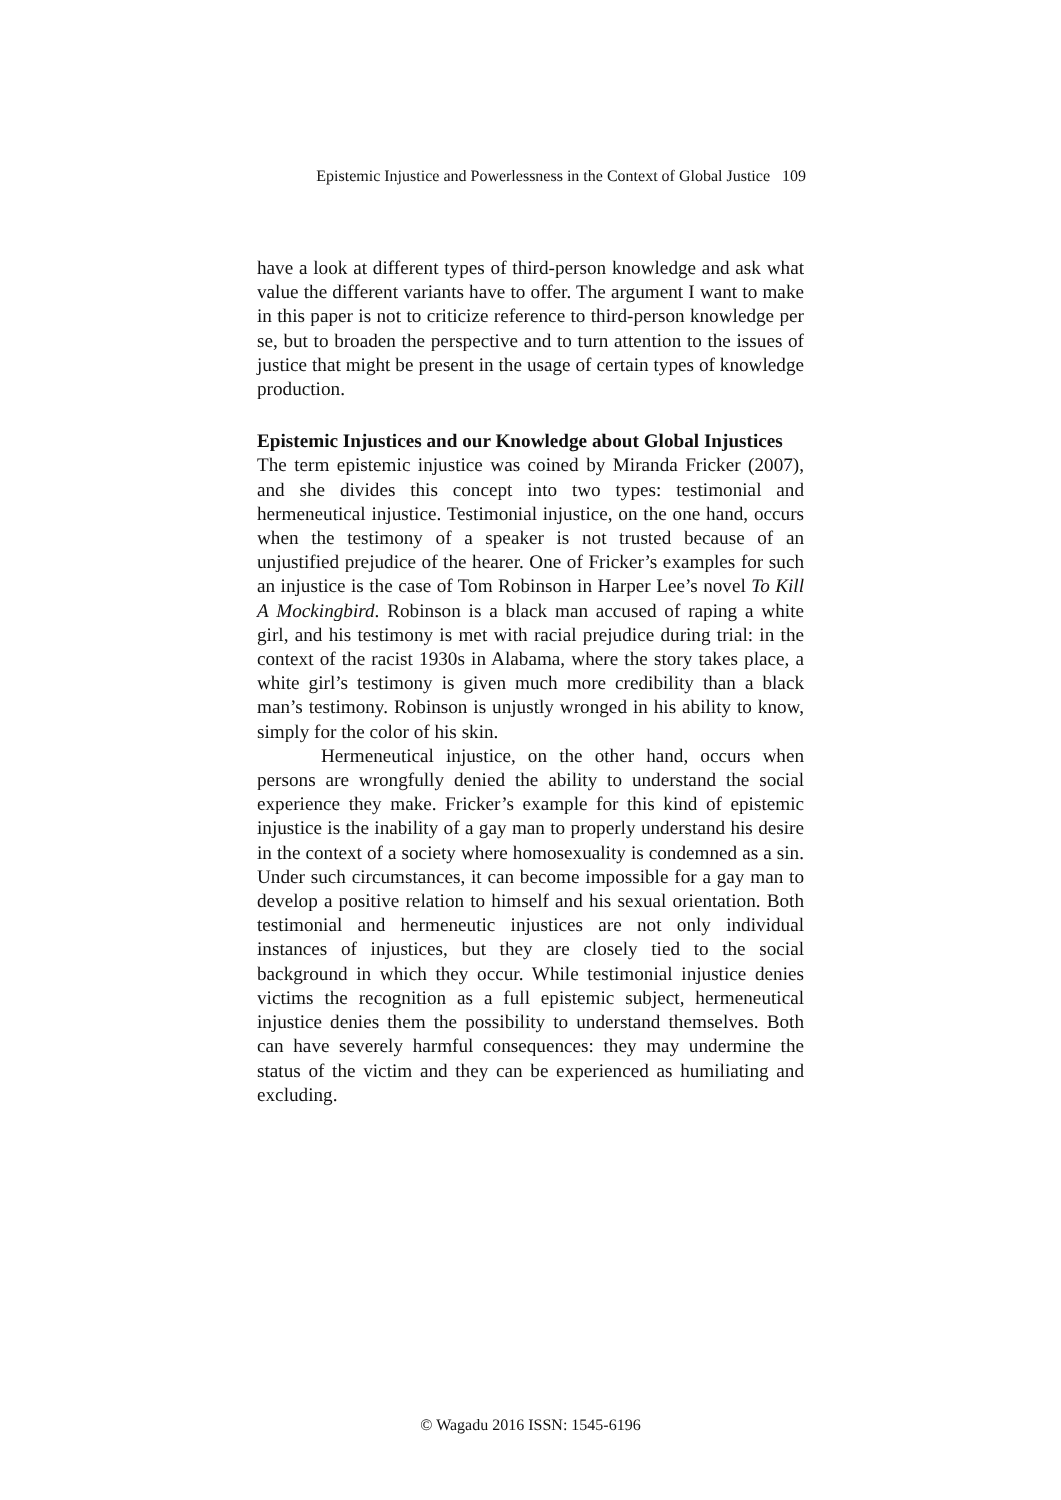Epistemic Injustice and Powerlessness in the Context of Global Justice 109
have a look at different types of third-person knowledge and ask what value the different variants have to offer. The argument I want to make in this paper is not to criticize reference to third-person knowledge per se, but to broaden the perspective and to turn attention to the issues of justice that might be present in the usage of certain types of knowledge production.
Epistemic Injustices and our Knowledge about Global Injustices
The term epistemic injustice was coined by Miranda Fricker (2007), and she divides this concept into two types: testimonial and hermeneutical injustice. Testimonial injustice, on the one hand, occurs when the testimony of a speaker is not trusted because of an unjustified prejudice of the hearer. One of Fricker’s examples for such an injustice is the case of Tom Robinson in Harper Lee’s novel To Kill A Mockingbird. Robinson is a black man accused of raping a white girl, and his testimony is met with racial prejudice during trial: in the context of the racist 1930s in Alabama, where the story takes place, a white girl’s testimony is given much more credibility than a black man’s testimony. Robinson is unjustly wronged in his ability to know, simply for the color of his skin.
Hermeneutical injustice, on the other hand, occurs when persons are wrongfully denied the ability to understand the social experience they make. Fricker’s example for this kind of epistemic injustice is the inability of a gay man to properly understand his desire in the context of a society where homosexuality is condemned as a sin. Under such circumstances, it can become impossible for a gay man to develop a positive relation to himself and his sexual orientation. Both testimonial and hermeneutic injustices are not only individual instances of injustices, but they are closely tied to the social background in which they occur. While testimonial injustice denies victims the recognition as a full epistemic subject, hermeneutical injustice denies them the possibility to understand themselves. Both can have severely harmful consequences: they may undermine the status of the victim and they can be experienced as humiliating and excluding.
© Wagadu 2016 ISSN: 1545-6196